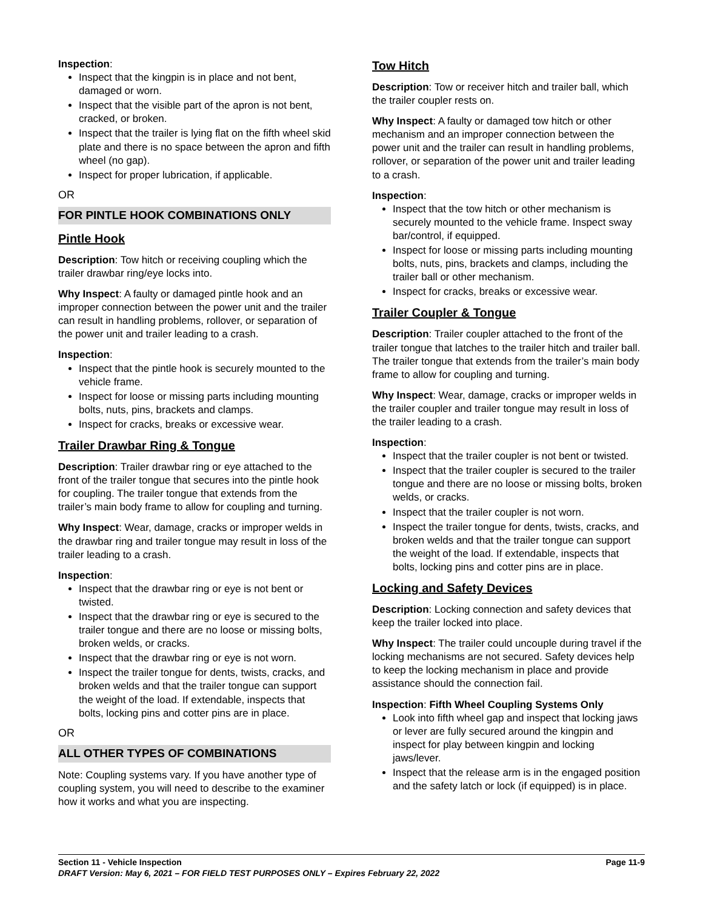Inspection:
Inspect that the kingpin is in place and not bent, damaged or worn.
Inspect that the visible part of the apron is not bent, cracked, or broken.
Inspect that the trailer is lying flat on the fifth wheel skid plate and there is no space between the apron and fifth wheel (no gap).
Inspect for proper lubrication, if applicable.
OR
FOR PINTLE HOOK COMBINATIONS ONLY
Pintle Hook
Description: Tow hitch or receiving coupling which the trailer drawbar ring/eye locks into.
Why Inspect: A faulty or damaged pintle hook and an improper connection between the power unit and the trailer can result in handling problems, rollover, or separation of the power unit and trailer leading to a crash.
Inspection:
Inspect that the pintle hook is securely mounted to the vehicle frame.
Inspect for loose or missing parts including mounting bolts, nuts, pins, brackets and clamps.
Inspect for cracks, breaks or excessive wear.
Trailer Drawbar Ring & Tongue
Description: Trailer drawbar ring or eye attached to the front of the trailer tongue that secures into the pintle hook for coupling. The trailer tongue that extends from the trailer’s main body frame to allow for coupling and turning.
Why Inspect: Wear, damage, cracks or improper welds in the drawbar ring and trailer tongue may result in loss of the trailer leading to a crash.
Inspection:
Inspect that the drawbar ring or eye is not bent or twisted.
Inspect that the drawbar ring or eye is secured to the trailer tongue and there are no loose or missing bolts, broken welds, or cracks.
Inspect that the drawbar ring or eye is not worn.
Inspect the trailer tongue for dents, twists, cracks, and broken welds and that the trailer tongue can support the weight of the load. If extendable, inspects that bolts, locking pins and cotter pins are in place.
OR
ALL OTHER TYPES OF COMBINATIONS
Note: Coupling systems vary. If you have another type of coupling system, you will need to describe to the examiner how it works and what you are inspecting.
Tow Hitch
Description: Tow or receiver hitch and trailer ball, which the trailer coupler rests on.
Why Inspect: A faulty or damaged tow hitch or other mechanism and an improper connection between the power unit and the trailer can result in handling problems, rollover, or separation of the power unit and trailer leading to a crash.
Inspection:
Inspect that the tow hitch or other mechanism is securely mounted to the vehicle frame. Inspect sway bar/control, if equipped.
Inspect for loose or missing parts including mounting bolts, nuts, pins, brackets and clamps, including the trailer ball or other mechanism.
Inspect for cracks, breaks or excessive wear.
Trailer Coupler & Tongue
Description: Trailer coupler attached to the front of the trailer tongue that latches to the trailer hitch and trailer ball. The trailer tongue that extends from the trailer’s main body frame to allow for coupling and turning.
Why Inspect: Wear, damage, cracks or improper welds in the trailer coupler and trailer tongue may result in loss of the trailer leading to a crash.
Inspection:
Inspect that the trailer coupler is not bent or twisted.
Inspect that the trailer coupler is secured to the trailer tongue and there are no loose or missing bolts, broken welds, or cracks.
Inspect that the trailer coupler is not worn.
Inspect the trailer tongue for dents, twists, cracks, and broken welds and that the trailer tongue can support the weight of the load. If extendable, inspects that bolts, locking pins and cotter pins are in place.
Locking and Safety Devices
Description: Locking connection and safety devices that keep the trailer locked into place.
Why Inspect: The trailer could uncouple during travel if the locking mechanisms are not secured. Safety devices help to keep the locking mechanism in place and provide assistance should the connection fail.
Inspection: Fifth Wheel Coupling Systems Only
Look into fifth wheel gap and inspect that locking jaws or lever are fully secured around the kingpin and inspect for play between kingpin and locking jaws/lever.
Inspect that the release arm is in the engaged position and the safety latch or lock (if equipped) is in place.
Section 11 - Vehicle Inspection Page 11-9
DRAFT Version: May 6, 2021 – FOR FIELD TEST PURPOSES ONLY – Expires February 22, 2022